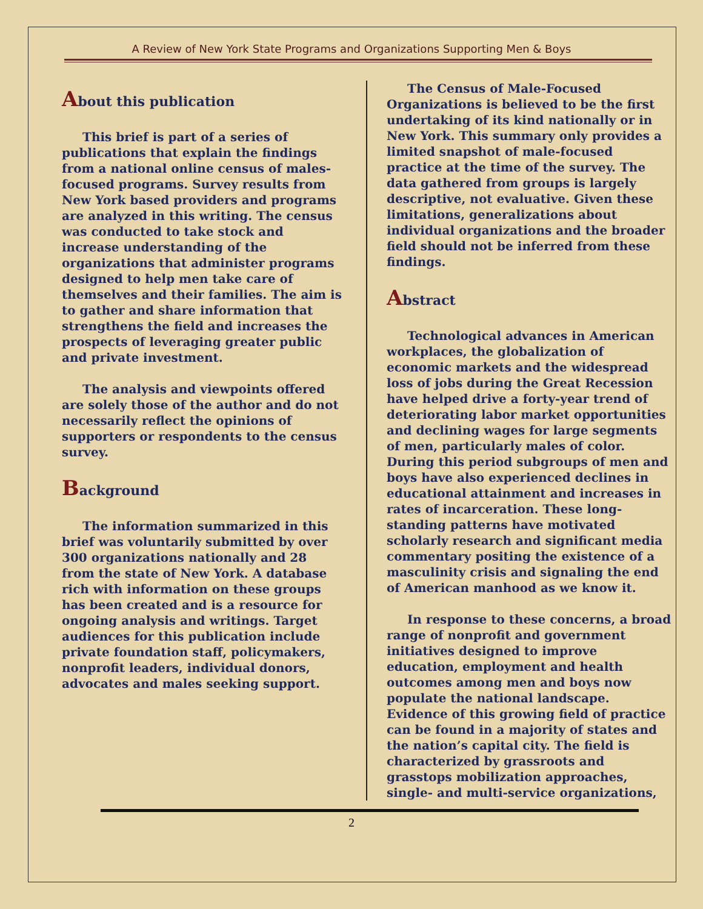A Review of New York State Programs and Organizations Supporting Men & Boys
About this publication
This brief is part of a series of publications that explain the findings from a national online census of males-focused programs. Survey results from New York based providers and programs are analyzed in this writing. The census was conducted to take stock and increase understanding of the organizations that administer programs designed to help men take care of themselves and their families. The aim is to gather and share information that strengthens the field and increases the prospects of leveraging greater public and private investment.
The analysis and viewpoints offered are solely those of the author and do not necessarily reflect the opinions of supporters or respondents to the census survey.
Background
The information summarized in this brief was voluntarily submitted by over 300 organizations nationally and 28 from the state of New York. A database rich with information on these groups has been created and is a resource for ongoing analysis and writings. Target audiences for this publication include private foundation staff, policymakers, nonprofit leaders, individual donors, advocates and males seeking support.
The Census of Male-Focused Organizations is believed to be the first undertaking of its kind nationally or in New York. This summary only provides a limited snapshot of male-focused practice at the time of the survey. The data gathered from groups is largely descriptive, not evaluative. Given these limitations, generalizations about individual organizations and the broader field should not be inferred from these findings.
Abstract
Technological advances in American workplaces, the globalization of economic markets and the widespread loss of jobs during the Great Recession have helped drive a forty-year trend of deteriorating labor market opportunities and declining wages for large segments of men, particularly males of color. During this period subgroups of men and boys have also experienced declines in educational attainment and increases in rates of incarceration. These long-standing patterns have motivated scholarly research and significant media commentary positing the existence of a masculinity crisis and signaling the end of American manhood as we know it.
In response to these concerns, a broad range of nonprofit and government initiatives designed to improve education, employment and health outcomes among men and boys now populate the national landscape. Evidence of this growing field of practice can be found in a majority of states and the nation’s capital city. The field is characterized by grassroots and grasstops mobilization approaches, single- and multi-service organizations,
2